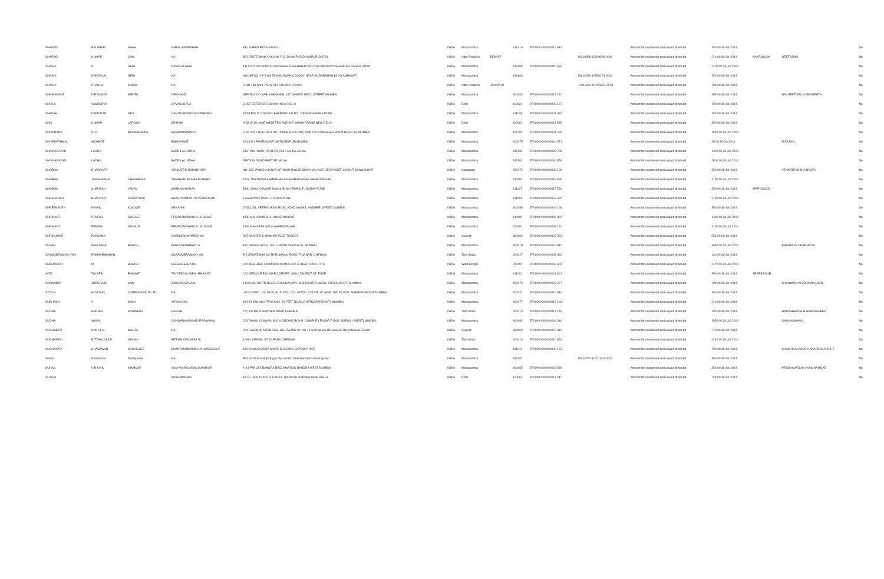| SHARAD | BALARAM | SHAH | MRBALARAMSHAH | 896, KAPAD PETH SANGLI | INDIA | Maharashtra | | 416416 | ZF00000000000012 614 | | Amount for unclaimed and unpaid dividend | 700.00 30-Jul-2014 | | | No |
| SHARAD | KUMAR | JAIN | NA | B/O STATE BANK COLONY P.O. DHAMPUR DHAMPUR 246761 | INDIA | Uttar Pradesh | BIJNOR | | | IN300888-13309928-0000 | Amount for unclaimed and unpaid dividend | 210.00 30-Jul-2014 | AAKPJ6643A | GEETAJAIN | No |
| SHASHI | N | GEHI | NANDLALGEHI | 4 B 5 NO. 55 NEAR SUDERSHAN B SHUBHAM COLONY AMRAVATI SHANKAR NAGAR ROAD | INDIA | Maharashtra | | 444606 | ZF00000000000019 392 | | Amount for unclaimed and unpaid dividend | 2100.00 30-Jul-2014 | | | No |
| SHASHI | NANDALAL | GEHI | NA | HOUSE NO.4 B 5 NO.55 NANJIWAN COLONY NEAR SUDARSHAN BLDG AMRAVATI | INDIA | Maharashtra | | 444606 | | IN301330-19586151-0000 | Amount for unclaimed and unpaid dividend | 700.00 30-Jul-2014 | | | No |
| SHASHI | PRABHA | SINGH | NA | H NO 138 NN/1 TARAPUR COLONY 222002 | INDIA | Uttar Pradesh | JAUNPUR | | | 12013200-00795875-ZF00 | Amount for unclaimed and unpaid dividend | 700.00 30-Jul-2014 | | | No |
| SHASHIKANT | DIPCHAND | MEHTA | DIPCHAND | MEHTA & CO SABUN BHAVAN, 187, SHARIF DEVJI STREET MUMBAI | INDIA | Maharashtra | | 400003 | ZF00000000000017 170 | | Amount for unclaimed and unpaid dividend | 385.00 30-Jul-2014 | | NAVNEETDIPCH ANDMEHTA | No |
| SHEILA | VASUDEVA | | OPVASUDEVA | C-307 DEFENCE COLONY NEW DELHI | INDIA | Delhi | | 110024 | ZF00000000000009 167 | | Amount for unclaimed and unpaid dividend | 700.00 30-Jul-2014 | | | No |
| SHIRISH | DAMODAR | DEO | DAMODARRANGA NATHDEO | 25/38 P.W.D. COLONY BHARATKUNJ NO. 2 ERANDAWANA PUNE | INDIA | Maharashtra | | 411038 | ZF00000000000001 332 | | Amount for unclaimed and unpaid dividend | 700.00 30-Jul-2014 | | | No |
| SHIV | KUMAR | LAROIYA | SRIRAM | H-33 W-10 LANE WESTERN AVENUE SAINIK FARMS NEW DELHI | INDIA | Delhi | | 110062 | ZF00000000000021 545 | | Amount for unclaimed and unpaid dividend | 350.00 30-Jul-2014 | | | No |
| SHIVANAND | SLO | BASWANAPPA | BASWANAPPAGK | FLAT NO 7 BUILDING NO 18 MSEB COLONY, OPP I D C NAVGHAR VASAI ROAD (E) MUMBAI | INDIA | Maharashtra | | 401202 | ZF00000000000001 230 | | Amount for unclaimed and unpaid dividend | 1050.00 30-Jul-2014 | | | No |
| SHIVENATHMAL | MOHNOT | | BMMOHNOT | 120/3441 PANTNAGAR GHTKOPAR (E) MUMBAI | INDIA | Maharashtra | | 400075 | ZF00000000000016 971 | | Amount for unclaimed and unpaid dividend | 28.00 30-Jul-2014 | | RITAJAIN | No |
| SHIVNARAYAN | LADHA | | BADRILALLADHA | STATION ROAD, PARTUR, DIST JALNA JALNA | INDIA | Maharashtra | | 431501 | ZF00000000000008 738 | | Amount for unclaimed and unpaid dividend | 1400.00 30-Jul-2014 | | | No |
| SHIVNARAYAN | LADHA | | BADRILALLADHA | STATION ROAD PARTUR JALNA | INDIA | Maharashtra | | 431501 | ZF00000000000006 859 | | Amount for unclaimed and unpaid dividend | 2800.00 30-Jul-2014 | | | No |
| SHOBHA | BHANDARY | | VENKATESHBHAND ARY | NO. 133, PANCHAJANYA IST MAIN NAGAR BHAVI VILLAGE NEAR NGEF LAYOUT BANGALORE | INDIA | Karnataka | | 560072 | ZF00000000000000 139 | | Amount for unclaimed and unpaid dividend | 350.00 30-Jul-2014 | | VENKATESHBHA NDARY | No |
| SHOBHA | JAWAHARLAL | CHANGEDIA | JAWAHARLALAMA RCHAND | 2423, DALMADAI AHMEDNAGAR AHMEDNAGAR AHMEDNAGAR | INDIA | Maharashtra | | 414001 | ZF00000000000019 899 | | Amount for unclaimed and unpaid dividend | 2100.00 30-Jul-2014 | | | No |
| SHOBHA | SUBHASH | YADAV | SUBHASHYADAV | 53/8, VINAYKNAGAR NAVI SANGVI PIMPALE, GURAV PUNE | INDIA | Maharashtra | | 411027 | ZF00000000000017 590 | | Amount for unclaimed and unpaid dividend | 350.00 30-Jul-2014 | AIPPY8323D | | No |
| SHREEDHAR | BHAURAO | VEDPATHAK | BHAURAOMARUTI VEDPATHAK | 6 ASHIRVAD 1198 F C ROAD PUNE | INDIA | Maharashtra | | 411004 | ZF00000000000007 622 | | Amount for unclaimed and unpaid dividend | 2100.00 30-Jul-2014 | | | No |
| SHREEKANTH | NAYAK | KULOOR | KRNAYAK | D-53,1151, VEERA DESAI ROAD AZAD NAGAR, ANDHERI (WEST) MUMBAI | INDIA | Maharashtra | | 400058 | ZF00000000000004 168 | | Amount for unclaimed and unpaid dividend | 350.00 30-Jul-2014 | | | No |
| SHRIKANT | PEMRAJ | GUGALE | PEMRAJMOHANLA LGUGALE | 4039 MAHAJANGALLI AHMEDNAGAR | INDIA | Maharashtra | | 414001 | ZF00000000000006 932 | | Amount for unclaimed and unpaid dividend | 1400.00 30-Jul-2014 | | | No |
| SHRIKANT | PEMRAJ | GUGALE | PEMRAJMOHANLA LGUGALE | 4039 MAHAJAN GALLI AHMEDNAGAR | INDIA | Maharashtra | | 414001 | ZF00000000000008 140 | | Amount for unclaimed and unpaid dividend | 2100.00 30-Jul-2014 | | | No |
| SHRIKUMAR | PARSANA | | KARMSIBHAIPARSA NA | RATNA-DEEP 6 MANHAR PLOT RAJKOT | INDIA | Gujarat | | 360002 | ZF00000000000002 953 | | Amount for unclaimed and unpaid dividend | 553.00 30-Jul-2014 | | | No |
| SHYAM | PAHLAJRAI | BHATIA | PAHLAJRAIBBHATI A | 49F, VENUS APTS., 38/10, WORLI SEAFACE, MUMBAI | INDIA | Maharashtra | | 400018 | ZF00000000000020 810 | | Amount for unclaimed and unpaid dividend | 3850.00 30-Jul-2014 | | BHARATSHYAMB HATIA | No |
| SIVASUBRAMANI YAN | RAMAKRISHNAN | | SSIVASUBRAMANY AN | B-7,SRIVATSAM, 63,THIRUMALAI ROAD, T.NAGAR, CHENNAI | INDIA | Tamil Nadu | | 600017 | ZF00000000000008 382 | | Amount for unclaimed and unpaid dividend | 140.00 30-Jul-2014 | | | No |
| SNEHAKANT | M | BHATIA | MEGHJEEBHATIA | C/O MEGHJEE LAKMIDAS 19 MULLICK STREET CALCUTTA | INDIA | West Bengal | | 700007 | ZF00000000000000 302 | | Amount for unclaimed and unpaid dividend | 2170.00 30-Jul-2014 | | | No |
| SOFI | TAYYEB | BHAGAT | TAYYEBGULAMALI BHAGAT | C/O MEDICURE KUMAR CORNER 1986,CONVENT ST. PUNE | INDIA | Maharashtra | | 411001 | ZF00000000000001 801 | | Amount for unclaimed and unpaid dividend | 350.00 30-Jul-2014 | ABGPB7404B | | No |
| SOHANBAI | JODHRAJJI | JAIN | JODHRAJJIPJAIN | 9 KALYAN KUTIR NEAR LOHIA NAGAR L B SHASHTRI MARG, KURLA(WEST) MUMBAI | INDIA | Maharashtra | | 400070 | ZF00000000000000 227 | | Amount for unclaimed and unpaid dividend | 700.00 30-Jul-2014 | | BHANWARLALJO DHRAJJAIN | No |
| STOCK | HOLDING | CORPNOFINDIAL TD | NA | ( ACCOUNT - LIC MUTUAL FUND ) 224, MITTAL COURT, 'B' WING 2ND FLOOR, NARIMAN POINT MUMBAI | INDIA | Maharashtra | | 400021 | ZF00000000000016 918 | | Amount for unclaimed and unpaid dividend | 350.00 30-Jul-2014 | | | No |
| SUBHASH | V | SHAH | VITHALDAS | 18/223,KAILASH PRAKASH, 50 FEET ROAD,GHATKOPAR(EAST) MUMBAI | INDIA | Maharashtra | | 400077 | ZF00000000000015 183 | | Amount for unclaimed and unpaid dividend | 210.00 30-Jul-2014 | | | No |
| SUDHA | HARISH | ENGINEER | HARISH | 227, KILPAUK GARDEN ROAD CHENNAI | INDIA | Tamil Nadu | | 600010 | ZF00000000000011 226 | | Amount for unclaimed and unpaid dividend | 700.00 30-Jul-2014 | | HARISHHANSUB HAIENGINEER | No |
| SUDHA | WAVAL | | GANGADHARANAD RAOWAVAL | C/O RAHUL G WAVAL B-104 ORCHID ROYAL COMPLEX EKSAR ROAD, BORIVLI (WEST) MUMBAI | INDIA | Maharashtra | | 400092 | ZF00000000000004 340 | | Amount for unclaimed and unpaid dividend | 1050.00 30-Jul-2014 | | SHAILANWAVAL | No |
| SUDHABEN | KANTILAL | MEHTA | NA | C/O RAJENDRA KANTILAL MEHTA MIG 82 1ST FLOOR SHASTRI NAGAR BHAVNAGAR PARA | INDIA | Gujarat | | 364003 | ZF00000000000022 316 | | Amount for unclaimed and unpaid dividend | 770.00 30-Jul-2014 | | | No |
| SUDHADEVI | BITTHALDASJI | MIMANI | BITTHALDASMIMA NI | 8,VALLIAMMAL ST KILPANK CHENNAI | INDIA | Tamil Nadu | | 600010 | ZF00000000000010 828 | | Amount for unclaimed and unpaid dividend | 4200.00 30-Jul-2014 | | | No |
| SUDHAKAR | SHANTWAN | SAGALGILE | SHANTWANRAMB HAUSAGALGILE | 468 RAMACHADRA MORE BUILDING DAPODI PUNE | INDIA | Maharashtra | | 411012 | ZF00000000000000 153 | | Amount for unclaimed and unpaid dividend | 700.00 30-Jul-2014 | | SHASHIKALASUD HAKARSAGALGIL E | No |
| Suhas | Ramkumar | Deshpande | NA | Plot No 99 B Nathprangan Opp Hotel Janki Garkheda Aurangabad | INDIA | Maharashtra | | 431001 | | IN301774-10201391-0000 | Amount for unclaimed and unpaid dividend | 350.00 30-Jul-2014 | | | No |
| SUHAS | VINAYAK | INAMDAR | VINAYAKRAJARAMI NAMDAR | A-14 PARIJAT BANDRA RECLAMATION BANDRA WEST MUMBAI | INDIA | Maharashtra | | 400050 | ZF00000000000003 939 | | Amount for unclaimed and unpaid dividend | 350.00 30-Jul-2014 | | PRABHAVATIVIN AYAKINAMDAR | No |
| SUJATA | | | INDERMOHAN | EA-91, SFS FLATS G-8 AREA, RAJOURI GARDEN NEW DELHI | INDIA | Delhi | | 110064 | ZF00000000000011 047 | | Amount for unclaimed and unpaid dividend | 728.00 30-Jul-2014 | | | No |